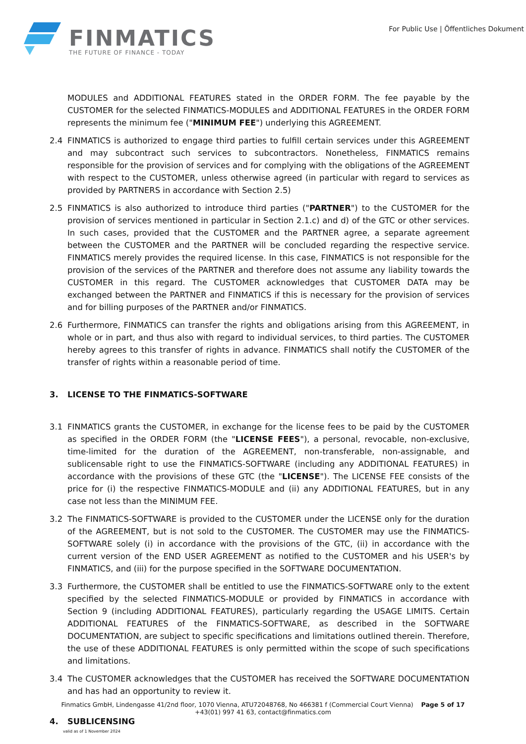FINMATICS
THE FUTURE OF FINANCE - TODAY
For Public Use | Öffentliches Dokument
MODULES and ADDITIONAL FEATURES stated in the ORDER FORM. The fee payable by the CUSTOMER for the selected FINMATICS-MODULES and ADDITIONAL FEATURES in the ORDER FORM represents the minimum fee ("MINIMUM FEE") underlying this AGREEMENT.
2.4 FINMATICS is authorized to engage third parties to fulfill certain services under this AGREEMENT and may subcontract such services to subcontractors. Nonetheless, FINMATICS remains responsible for the provision of services and for complying with the obligations of the AGREEMENT with respect to the CUSTOMER, unless otherwise agreed (in particular with regard to services as provided by PARTNERS in accordance with Section 2.5)
2.5 FINMATICS is also authorized to introduce third parties ("PARTNER") to the CUSTOMER for the provision of services mentioned in particular in Section 2.1.c) and d) of the GTC or other services. In such cases, provided that the CUSTOMER and the PARTNER agree, a separate agreement between the CUSTOMER and the PARTNER will be concluded regarding the respective service. FINMATICS merely provides the required license. In this case, FINMATICS is not responsible for the provision of the services of the PARTNER and therefore does not assume any liability towards the CUSTOMER in this regard. The CUSTOMER acknowledges that CUSTOMER DATA may be exchanged between the PARTNER and FINMATICS if this is necessary for the provision of services and for billing purposes of the PARTNER and/or FINMATICS.
2.6 Furthermore, FINMATICS can transfer the rights and obligations arising from this AGREEMENT, in whole or in part, and thus also with regard to individual services, to third parties. The CUSTOMER hereby agrees to this transfer of rights in advance. FINMATICS shall notify the CUSTOMER of the transfer of rights within a reasonable period of time.
3. LICENSE TO THE FINMATICS-SOFTWARE
3.1 FINMATICS grants the CUSTOMER, in exchange for the license fees to be paid by the CUSTOMER as specified in the ORDER FORM (the "LICENSE FEES"), a personal, revocable, non-exclusive, time-limited for the duration of the AGREEMENT, non-transferable, non-assignable, and sublicensable right to use the FINMATICS-SOFTWARE (including any ADDITIONAL FEATURES) in accordance with the provisions of these GTC (the "LICENSE"). The LICENSE FEE consists of the price for (i) the respective FINMATICS-MODULE and (ii) any ADDITIONAL FEATURES, but in any case not less than the MINIMUM FEE.
3.2 The FINMATICS-SOFTWARE is provided to the CUSTOMER under the LICENSE only for the duration of the AGREEMENT, but is not sold to the CUSTOMER. The CUSTOMER may use the FINMATICS-SOFTWARE solely (i) in accordance with the provisions of the GTC, (ii) in accordance with the current version of the END USER AGREEMENT as notified to the CUSTOMER and his USER's by FINMATICS, and (iii) for the purpose specified in the SOFTWARE DOCUMENTATION.
3.3 Furthermore, the CUSTOMER shall be entitled to use the FINMATICS-SOFTWARE only to the extent specified by the selected FINMATICS-MODULE or provided by FINMATICS in accordance with Section 9 (including ADDITIONAL FEATURES), particularly regarding the USAGE LIMITS. Certain ADDITIONAL FEATURES of the FINMATICS-SOFTWARE, as described in the SOFTWARE DOCUMENTATION, are subject to specific specifications and limitations outlined therein. Therefore, the use of these ADDITIONAL FEATURES is only permitted within the scope of such specifications and limitations.
3.4 The CUSTOMER acknowledges that the CUSTOMER has received the SOFTWARE DOCUMENTATION and has had an opportunity to review it.
4. SUBLICENSING
Finmatics GmbH, Lindengasse 41/2nd floor, 1070 Vienna, ATU72048768, No 466381 f (Commercial Court Vienna) Page 5 of 17
+43(01) 997 41 63, contact@finmatics.com
valid as of 1 November 2024